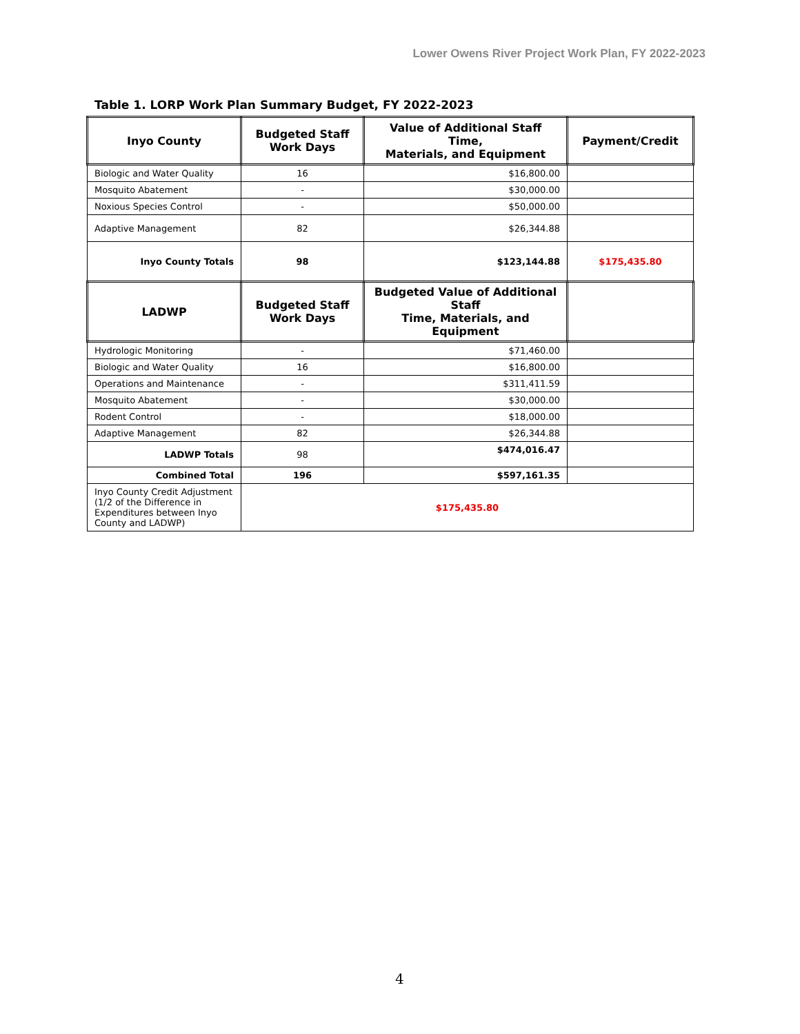Lower Owens River Project Work Plan, FY 2022-2023
Table 1. LORP Work Plan Summary Budget, FY 2022-2023
| Inyo County | Budgeted Staff Work Days | Value of Additional Staff Time, Materials, and Equipment | Payment/Credit |
| --- | --- | --- | --- |
| Biologic and Water Quality | 16 | $16,800.00 | |
| Mosquito Abatement | - | $30,000.00 | |
| Noxious Species Control | - | $50,000.00 | |
| Adaptive Management | 82 | $26,344.88 | |
| Inyo County Totals | 98 | $123,144.88 | $175,435.80 |
| LADWP | Budgeted Staff Work Days | Budgeted Value of Additional Staff Time, Materials, and Equipment | |
| Hydrologic Monitoring | - | $71,460.00 | |
| Biologic and Water Quality | 16 | $16,800.00 | |
| Operations and Maintenance | - | $311,411.59 | |
| Mosquito Abatement | - | $30,000.00 | |
| Rodent Control | - | $18,000.00 | |
| Adaptive Management | 82 | $26,344.88 | |
| LADWP Totals | 98 | $474,016.47 | |
| Combined Total | 196 | $597,161.35 | |
| Inyo County Credit Adjustment (1/2 of the Difference in Expenditures between Inyo County and LADWP) | $175,435.80 | | |
4